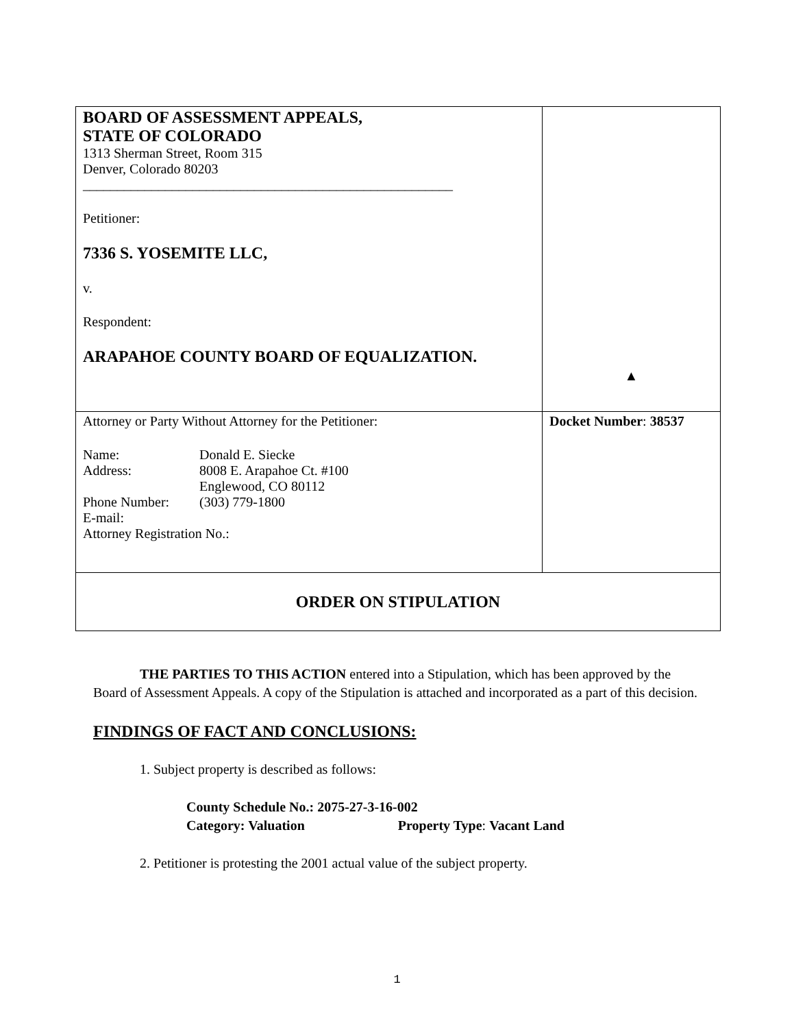| BOARD OF ASSESSMENT APPEALS, STATE OF COLORADO 1313 Sherman Street, Room 315 Denver, Colorado 80203 ______________________________________________________ Petitioner: 7336 S. YOSEMITE LLC, v. Respondent: ARAPAHOE COUNTY BOARD OF EQUALIZATION. | ▲ |
| Attorney or Party Without Attorney for the Petitioner: / Name: / Donald E. Siecke / / Address: / 8008 E. Arapahoe Ct. #100 Englewood, CO 80112 / / Phone Number: / (303) 779-1800 / / E-mail: / / Attorney Registration No.: | Docket Number : 38537 |
| ORDER ON STIPULATION | |
THE PARTIES TO THIS ACTION entered into a Stipulation, which has been approved by the Board of Assessment Appeals. A copy of the Stipulation is attached and incorporated as a part of this decision.
FINDINGS OF FACT AND CONCLUSIONS:
1. Subject property is described as follows:
County Schedule No.: 2075-27-3-16-002
Category: Valuation Property Type: Vacant Land
2. Petitioner is protesting the 2001 actual value of the subject property.
1